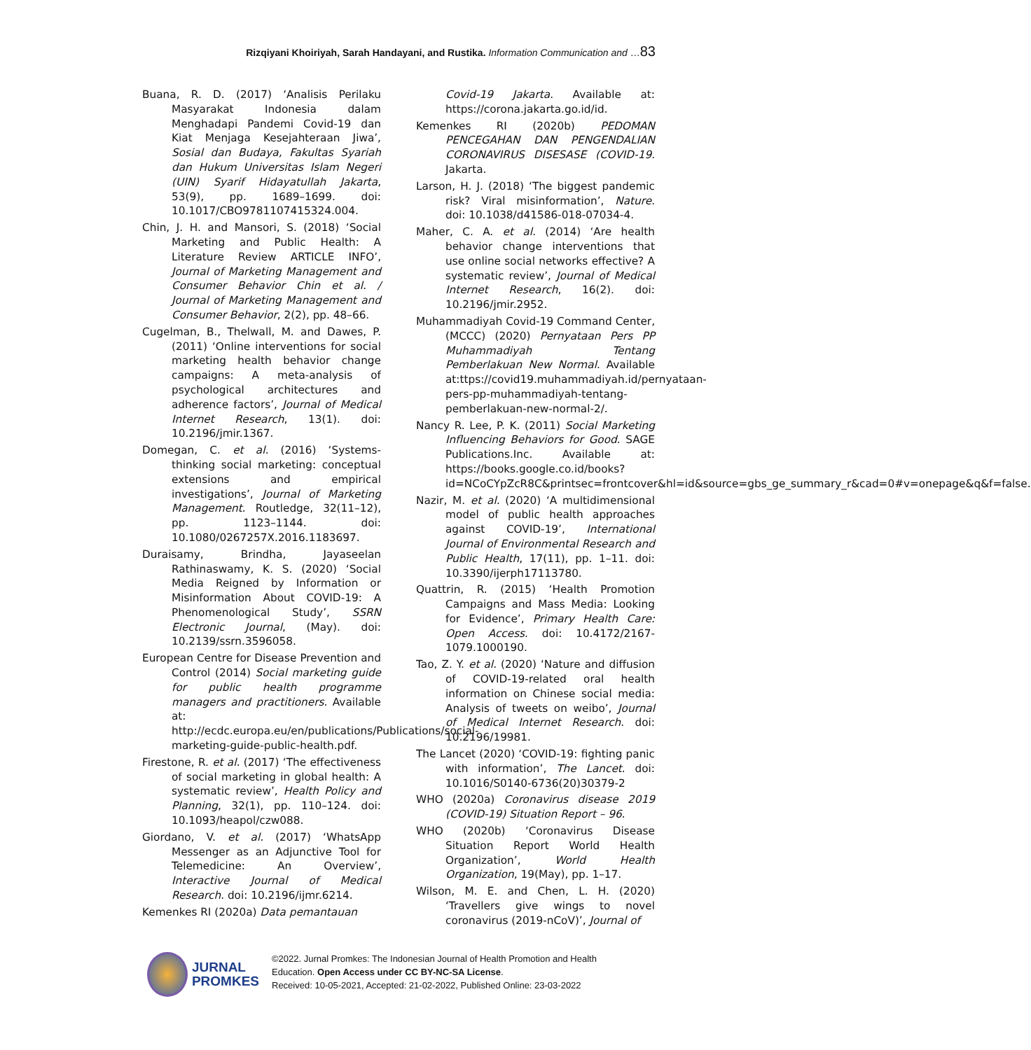Rizqiyani Khoiriyah, Sarah Handayani, and Rustika. Information Communication and …83
Buana, R. D. (2017) ‘Analisis Perilaku Masyarakat Indonesia dalam Menghadapi Pandemi Covid-19 dan Kiat Menjaga Kesejahteraan Jiwa’, Sosial dan Budaya, Fakultas Syariah dan Hukum Universitas Islam Negeri (UIN) Syarif Hidayatullah Jakarta, 53(9), pp. 1689–1699. doi: 10.1017/CBO9781107415324.004.
Chin, J. H. and Mansori, S. (2018) ‘Social Marketing and Public Health: A Literature Review ARTICLE INFO’, Journal of Marketing Management and Consumer Behavior Chin et al. / Journal of Marketing Management and Consumer Behavior, 2(2), pp. 48–66.
Cugelman, B., Thelwall, M. and Dawes, P. (2011) ‘Online interventions for social marketing health behavior change campaigns: A meta-analysis of psychological architectures and adherence factors’, Journal of Medical Internet Research, 13(1). doi: 10.2196/jmir.1367.
Domegan, C. et al. (2016) ‘Systems-thinking social marketing: conceptual extensions and empirical investigations’, Journal of Marketing Management. Routledge, 32(11–12), pp. 1123–1144. doi: 10.1080/0267257X.2016.1183697.
Duraisamy, Brindha, Jayaseelan Rathinaswamy, K. S. (2020) ‘Social Media Reigned by Information or Misinformation About COVID-19: A Phenomenological Study’, SSRN Electronic Journal, (May). doi: 10.2139/ssrn.3596058.
European Centre for Disease Prevention and Control (2014) Social marketing guide for public health programme managers and practitioners. Available at: http://ecdc.europa.eu/en/publications/Publications/social-marketing-guide-public-health.pdf.
Firestone, R. et al. (2017) ‘The effectiveness of social marketing in global health: A systematic review’, Health Policy and Planning, 32(1), pp. 110–124. doi: 10.1093/heapol/czw088.
Giordano, V. et al. (2017) ‘WhatsApp Messenger as an Adjunctive Tool for Telemedicine: An Overview’, Interactive Journal of Medical Research. doi: 10.2196/ijmr.6214.
Kemenkes RI (2020a) Data pemantauan
Covid-19 Jakarta. Available at: https://corona.jakarta.go.id/id.
Kemenkes RI (2020b) PEDOMAN PENCEGAHAN DAN PENGENDALIAN CORONAVIRUS DISESASE (COVID-19. Jakarta.
Larson, H. J. (2018) ‘The biggest pandemic risk? Viral misinformation’, Nature. doi: 10.1038/d41586-018-07034-4.
Maher, C. A. et al. (2014) ‘Are health behavior change interventions that use online social networks effective? A systematic review’, Journal of Medical Internet Research, 16(2). doi: 10.2196/jmir.2952.
Muhammadiyah Covid-19 Command Center, (MCCC) (2020) Pernyataan Pers PP Muhammadiyah Tentang Pemberlakuan New Normal. Available at:ttps://covid19.muhammadiyah.id/pernyataan-pers-pp-muhammadiyah-tentang-pemberlakuan-new-normal-2/.
Nancy R. Lee, P. K. (2011) Social Marketing Influencing Behaviors for Good. SAGE Publications.Inc. Available at: https://books.google.co.id/books?id=NCoCYpZcR8C&printsec=frontcover&hl=id&source=gbs_ge_summary_r&cad=0#v=onepage&q&f=false.
Nazir, M. et al. (2020) ‘A multidimensional model of public health approaches against COVID-19’, International Journal of Environmental Research and Public Health, 17(11), pp. 1–11. doi: 10.3390/ijerph17113780.
Quattrin, R. (2015) ‘Health Promotion Campaigns and Mass Media: Looking for Evidence’, Primary Health Care: Open Access. doi: 10.4172/2167-1079.1000190.
Tao, Z. Y. et al. (2020) ‘Nature and diffusion of COVID-19-related oral health information on Chinese social media: Analysis of tweets on weibo’, Journal of Medical Internet Research. doi: 10.2196/19981.
The Lancet (2020) ‘COVID-19: fighting panic with information’, The Lancet. doi: 10.1016/S0140-6736(20)30379-2
WHO (2020a) Coronavirus disease 2019 (COVID-19) Situation Report – 96.
WHO (2020b) ‘Coronavirus Disease Situation Report World Health Organization’, World Health Organization, 19(May), pp. 1–17.
Wilson, M. E. and Chen, L. H. (2020) ‘Travellers give wings to novel coronavirus (2019-nCoV)’, Journal of
JURNAL
PROMKES
©2022. Jurnal Promkes: The Indonesian Journal of Health Promotion and Health
Education. Open Access under CC BY-NC-SA License.
Received: 10-05-2021, Accepted: 21-02-2022, Published Online: 23-03-2022